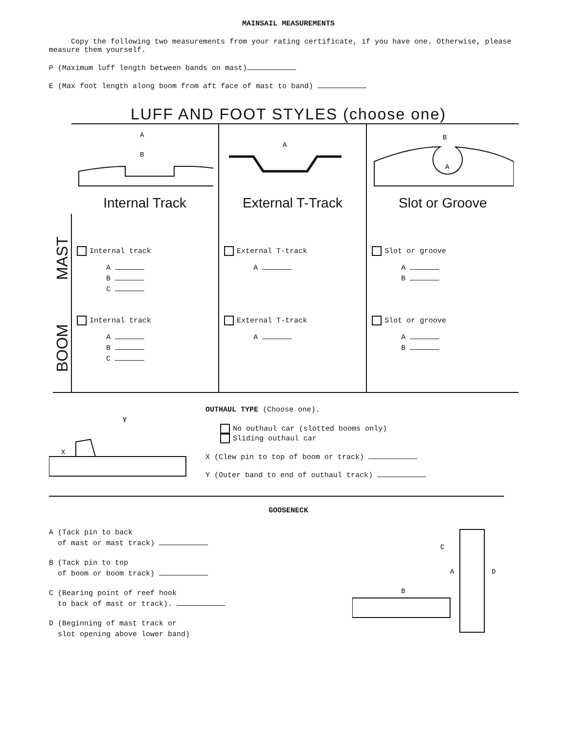MAINSAIL MEASUREMENTS
Copy the following two measurements from your rating certificate, if you have one. Otherwise, please measure them yourself.
P (Maximum luff length between bands on mast)
E (Max foot length along boom from aft face of mast to band)
LUFF AND FOOT STYLES (choose one)
| | A B Internal Track | A External T-Track | B A Slot or Groove |
| MAST | Internal track A B C | External T-track A | Slot or groove A B |
| BOOM | Internal track A B C | External T-track A | Slot or groove A B |
Y
X
OUTHAUL TYPE (Choose one).
No outhaul car (slotted booms only)
Sliding outhaul car
X (Clew pin to top of boom or track)
Y (Outer band to end of outhaul track)
GOOSENECK
A (Tack pin to back
of mast or mast track)
B (Tack pin to top
of boom or boom track)
C (Bearing point of reef hook
to back of mast or track).
D (Beginning of mast track or
slot opening above lower band)
C
A
B
D